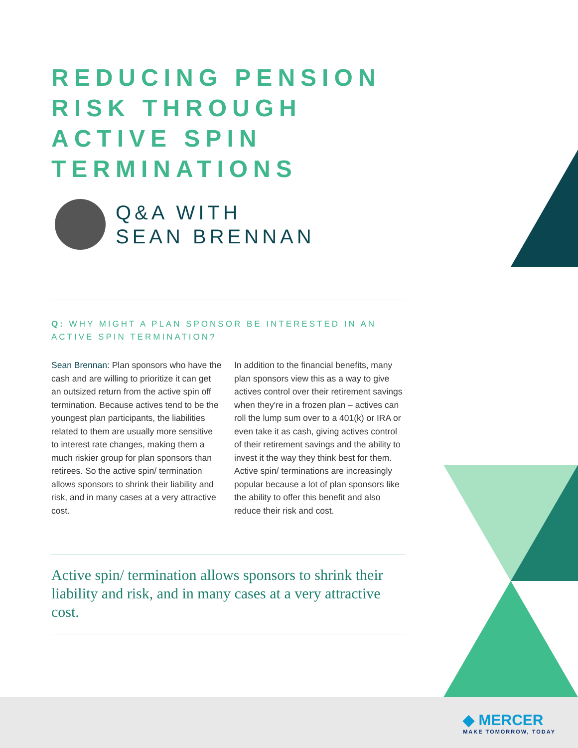REDUCING PENSION RISK THROUGH ACTIVE SPIN TERMINATIONS
Q&A WITH
SEAN BRENNAN
Q: WHY MIGHT A PLAN SPONSOR BE INTERESTED IN AN ACTIVE SPIN TERMINATION?
Sean Brennan: Plan sponsors who have the cash and are willing to prioritize it can get an outsized return from the active spin off termination. Because actives tend to be the youngest plan participants, the liabilities related to them are usually more sensitive to interest rate changes, making them a much riskier group for plan sponsors than retirees. So the active spin/ termination allows sponsors to shrink their liability and risk, and in many cases at a very attractive cost.
In addition to the financial benefits, many plan sponsors view this as a way to give actives control over their retirement savings when they're in a frozen plan – actives can roll the lump sum over to a 401(k) or IRA or even take it as cash, giving actives control of their retirement savings and the ability to invest it the way they think best for them. Active spin/ terminations are increasingly popular because a lot of plan sponsors like the ability to offer this benefit and also reduce their risk and cost.
Active spin/ termination allows sponsors to shrink their liability and risk, and in many cases at a very attractive cost.
◆ MERCER
MAKE TOMORROW, TODAY